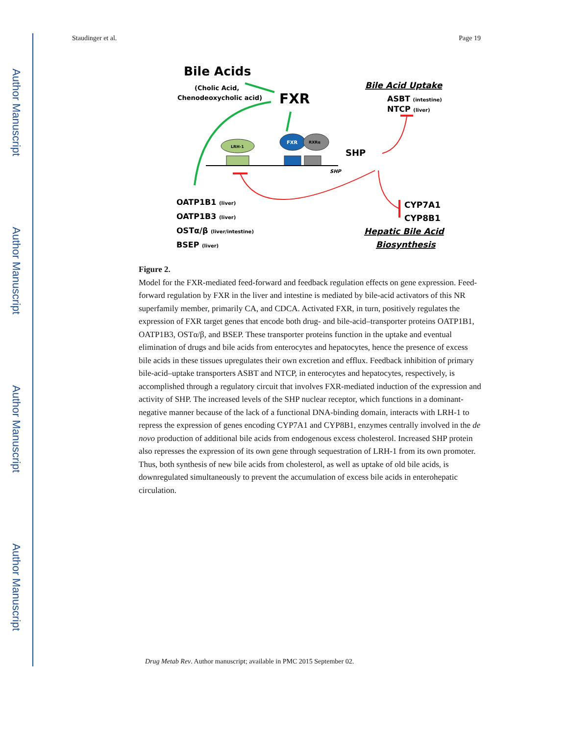Author Manuscript
Author Manuscript
Author Manuscript
Author Manuscript
Staudinger et al. Page 19
Bile Acids
(Cholic Acid,
Chenodeoxycholic acid)
FXR
LRH-1
FXR
RXRα
SHP
SHP
Bile Acid Uptake
ASBT (intestine)
NTCP (liver)
OATP1B1 (liver)
OATP1B3 (liver)
OSTα/β (liver/intestine)
BSEP (liver)
CYP7A1
CYP8B1
Hepatic Bile Acid
Biosynthesis
Figure 2.
Model for the FXR-mediated feed-forward and feedback regulation effects on gene expression. Feed-forward regulation by FXR in the liver and intestine is mediated by bile-acid activators of this NR superfamily member, primarily CA, and CDCA. Activated FXR, in turn, positively regulates the expression of FXR target genes that encode both drug- and bile-acid–transporter proteins OATP1B1, OATP1B3, OSTα/β, and BSEP. These transporter proteins function in the uptake and eventual elimination of drugs and bile acids from enterocytes and hepatocytes, hence the presence of excess bile acids in these tissues upregulates their own excretion and efflux. Feedback inhibition of primary bile-acid–uptake transporters ASBT and NTCP, in enterocytes and hepatocytes, respectively, is accomplished through a regulatory circuit that involves FXR-mediated induction of the expression and activity of SHP. The increased levels of the SHP nuclear receptor, which functions in a dominant-negative manner because of the lack of a functional DNA-binding domain, interacts with LRH-1 to repress the expression of genes encoding CYP7A1 and CYP8B1, enzymes centrally involved in the de novo production of additional bile acids from endogenous excess cholesterol. Increased SHP protein also represses the expression of its own gene through sequestration of LRH-1 from its own promoter. Thus, both synthesis of new bile acids from cholesterol, as well as uptake of old bile acids, is downregulated simultaneously to prevent the accumulation of excess bile acids in enterohepatic circulation.
Drug Metab Rev. Author manuscript; available in PMC 2015 September 02.